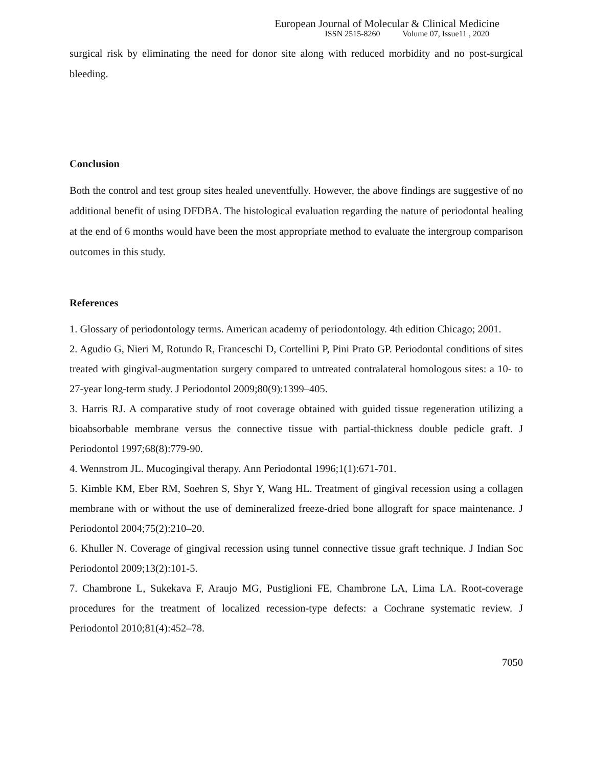European Journal of Molecular & Clinical Medicine
ISSN 2515-8260 Volume 07, Issue11 , 2020
surgical risk by eliminating the need for donor site along with reduced morbidity and no post-surgical bleeding.
Conclusion
Both the control and test group sites healed uneventfully. However, the above findings are suggestive of no additional benefit of using DFDBA. The histological evaluation regarding the nature of periodontal healing at the end of 6 months would have been the most appropriate method to evaluate the intergroup comparison outcomes in this study.
References
1. Glossary of periodontology terms. American academy of periodontology. 4th edition Chicago; 2001.
2. Agudio G, Nieri M, Rotundo R, Franceschi D, Cortellini P, Pini Prato GP. Periodontal conditions of sites treated with gingival-augmentation surgery compared to untreated contralateral homologous sites: a 10- to 27-year long-term study. J Periodontol 2009;80(9):1399–405.
3. Harris RJ. A comparative study of root coverage obtained with guided tissue regeneration utilizing a bioabsorbable membrane versus the connective tissue with partial-thickness double pedicle graft. J Periodontol 1997;68(8):779-90.
4. Wennstrom JL. Mucogingival therapy. Ann Periodontal 1996;1(1):671-701.
5. Kimble KM, Eber RM, Soehren S, Shyr Y, Wang HL. Treatment of gingival recession using a collagen membrane with or without the use of demineralized freeze-dried bone allograft for space maintenance. J Periodontol 2004;75(2):210–20.
6. Khuller N. Coverage of gingival recession using tunnel connective tissue graft technique. J Indian Soc Periodontol 2009;13(2):101-5.
7. Chambrone L, Sukekava F, Araujo MG, Pustiglioni FE, Chambrone LA, Lima LA. Root-coverage procedures for the treatment of localized recession-type defects: a Cochrane systematic review. J Periodontol 2010;81(4):452–78.
7050